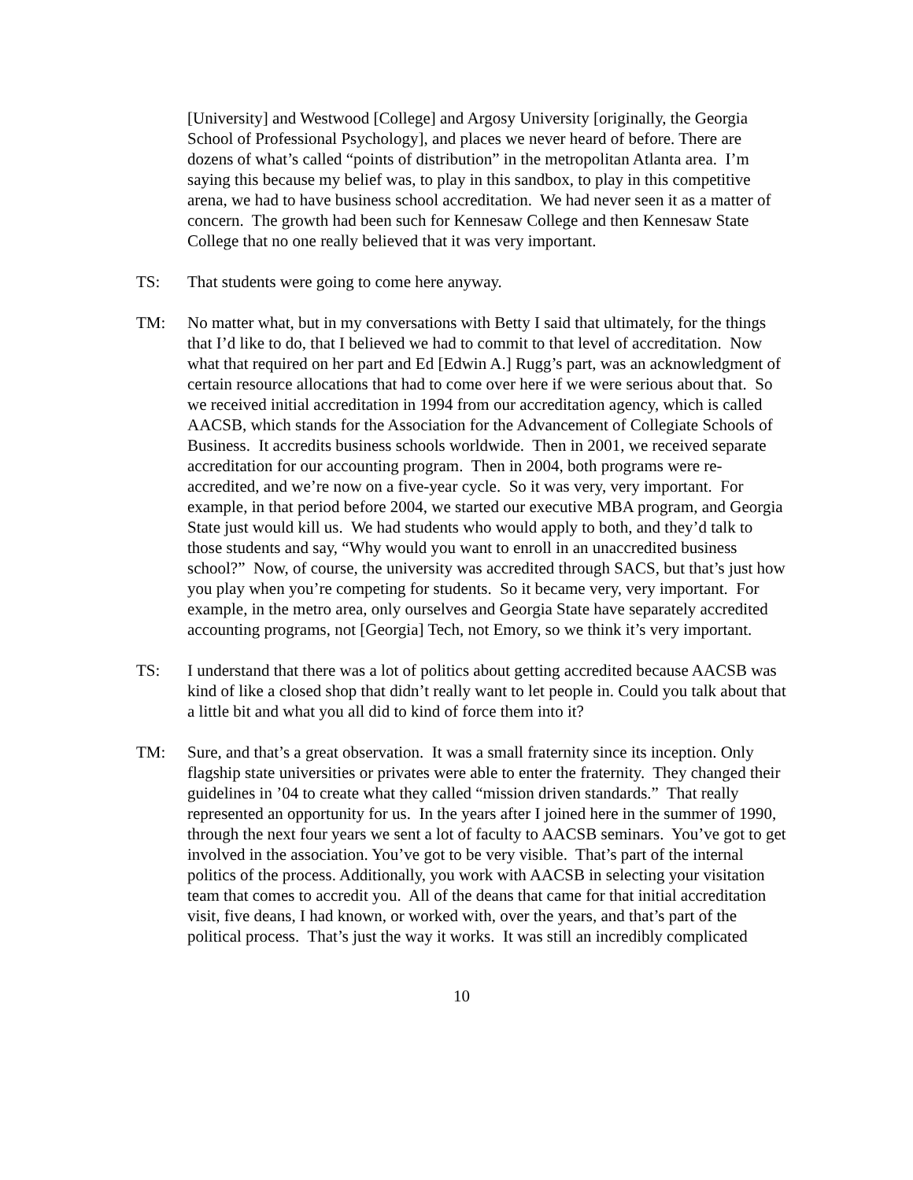[University] and Westwood [College] and Argosy University [originally, the Georgia School of Professional Psychology], and places we never heard of before. There are dozens of what’s called “points of distribution” in the metropolitan Atlanta area. I’m saying this because my belief was, to play in this sandbox, to play in this competitive arena, we had to have business school accreditation. We had never seen it as a matter of concern. The growth had been such for Kennesaw College and then Kennesaw State College that no one really believed that it was very important.
TS: That students were going to come here anyway.
TM: No matter what, but in my conversations with Betty I said that ultimately, for the things that I’d like to do, that I believed we had to commit to that level of accreditation. Now what that required on her part and Ed [Edwin A.] Rugg’s part, was an acknowledgment of certain resource allocations that had to come over here if we were serious about that. So we received initial accreditation in 1994 from our accreditation agency, which is called AACSB, which stands for the Association for the Advancement of Collegiate Schools of Business. It accredits business schools worldwide. Then in 2001, we received separate accreditation for our accounting program. Then in 2004, both programs were re-accredited, and we’re now on a five-year cycle. So it was very, very important. For example, in that period before 2004, we started our executive MBA program, and Georgia State just would kill us. We had students who would apply to both, and they’d talk to those students and say, “Why would you want to enroll in an unaccredited business school?” Now, of course, the university was accredited through SACS, but that’s just how you play when you’re competing for students. So it became very, very important. For example, in the metro area, only ourselves and Georgia State have separately accredited accounting programs, not [Georgia] Tech, not Emory, so we think it’s very important.
TS: I understand that there was a lot of politics about getting accredited because AACSB was kind of like a closed shop that didn’t really want to let people in. Could you talk about that a little bit and what you all did to kind of force them into it?
TM: Sure, and that’s a great observation. It was a small fraternity since its inception. Only flagship state universities or privates were able to enter the fraternity. They changed their guidelines in ’04 to create what they called “mission driven standards.” That really represented an opportunity for us. In the years after I joined here in the summer of 1990, through the next four years we sent a lot of faculty to AACSB seminars. You’ve got to get involved in the association. You’ve got to be very visible. That’s part of the internal politics of the process. Additionally, you work with AACSB in selecting your visitation team that comes to accredit you. All of the deans that came for that initial accreditation visit, five deans, I had known, or worked with, over the years, and that’s part of the political process. That’s just the way it works. It was still an incredibly complicated
10